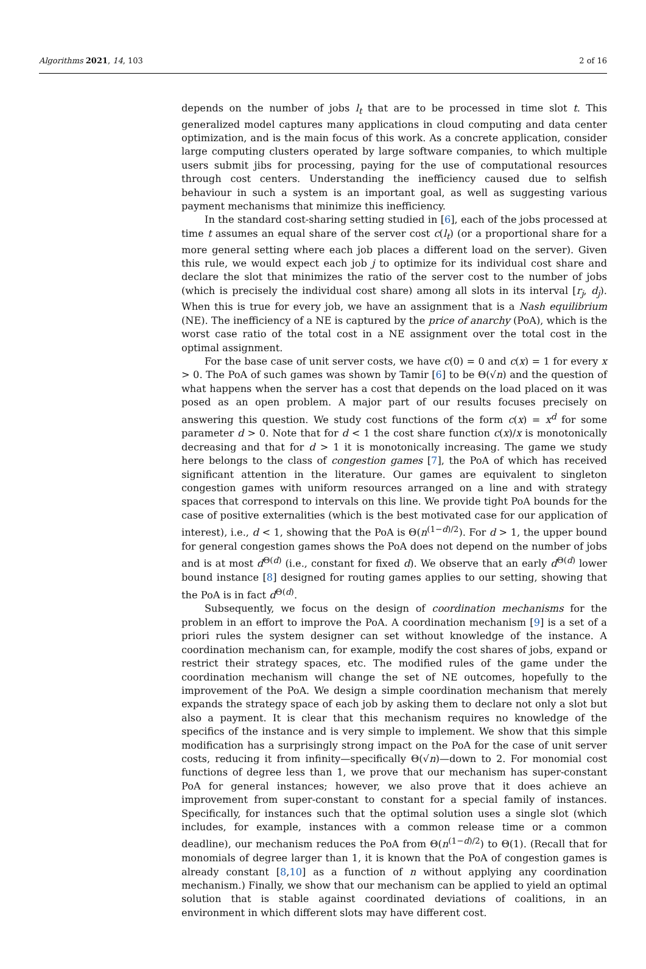Algorithms 2021, 14, 103 2 of 16
depends on the number of jobs l<sub>t</sub> that are to be processed in time slot t. This generalized model captures many applications in cloud computing and data center optimization, and is the main focus of this work. As a concrete application, consider large computing clusters operated by large software companies, to which multiple users submit jibs for processing, paying for the use of computational resources through cost centers. Understanding the inefficiency caused due to selfish behaviour in such a system is an important goal, as well as suggesting various payment mechanisms that minimize this inefficiency.
In the standard cost-sharing setting studied in [6], each of the jobs processed at time t assumes an equal share of the server cost c(l<sub>t</sub>) (or a proportional share for a more general setting where each job places a different load on the server). Given this rule, we would expect each job j to optimize for its individual cost share and declare the slot that minimizes the ratio of the server cost to the number of jobs (which is precisely the individual cost share) among all slots in its interval [r<sub>j</sub>, d<sub>j</sub>). When this is true for every job, we have an assignment that is a Nash equilibrium (NE). The inefficiency of a NE is captured by the price of anarchy (PoA), which is the worst case ratio of the total cost in a NE assignment over the total cost in the optimal assignment.
For the base case of unit server costs, we have c(0) = 0 and c(x) = 1 for every x > 0. The PoA of such games was shown by Tamir [6] to be Θ(√n) and the question of what happens when the server has a cost that depends on the load placed on it was posed as an open problem. A major part of our results focuses precisely on answering this question. We study cost functions of the form c(x) = x<sup>d</sup> for some parameter d > 0. Note that for d < 1 the cost share function c(x)/x is monotonically decreasing and that for d > 1 it is monotonically increasing. The game we study here belongs to the class of congestion games [7], the PoA of which has received significant attention in the literature. Our games are equivalent to singleton congestion games with uniform resources arranged on a line and with strategy spaces that correspond to intervals on this line. We provide tight PoA bounds for the case of positive externalities (which is the best motivated case for our application of interest), i.e., d < 1, showing that the PoA is Θ(n<sup>(1−d)/2</sup>). For d > 1, the upper bound for general congestion games shows the PoA does not depend on the number of jobs and is at most d<sup>Θ(d)</sup> (i.e., constant for fixed d). We observe that an early d<sup>Θ(d)</sup> lower bound instance [8] designed for routing games applies to our setting, showing that the PoA is in fact d<sup>Θ(d)</sup>.
Subsequently, we focus on the design of coordination mechanisms for the problem in an effort to improve the PoA. A coordination mechanism [9] is a set of a priori rules the system designer can set without knowledge of the instance. A coordination mechanism can, for example, modify the cost shares of jobs, expand or restrict their strategy spaces, etc. The modified rules of the game under the coordination mechanism will change the set of NE outcomes, hopefully to the improvement of the PoA. We design a simple coordination mechanism that merely expands the strategy space of each job by asking them to declare not only a slot but also a payment. It is clear that this mechanism requires no knowledge of the specifics of the instance and is very simple to implement. We show that this simple modification has a surprisingly strong impact on the PoA for the case of unit server costs, reducing it from infinity—specifically Θ(√n)—down to 2. For monomial cost functions of degree less than 1, we prove that our mechanism has super-constant PoA for general instances; however, we also prove that it does achieve an improvement from super-constant to constant for a special family of instances. Specifically, for instances such that the optimal solution uses a single slot (which includes, for example, instances with a common release time or a common deadline), our mechanism reduces the PoA from Θ(n<sup>(1−d)/2</sup>) to Θ(1). (Recall that for monomials of degree larger than 1, it is known that the PoA of congestion games is already constant [8,10] as a function of n without applying any coordination mechanism.) Finally, we show that our mechanism can be applied to yield an optimal solution that is stable against coordinated deviations of coalitions, in an environment in which different slots may have different cost.